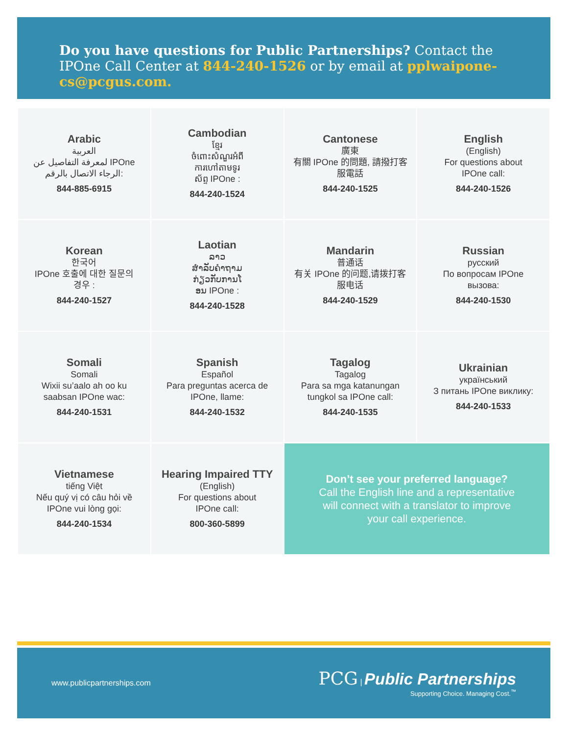Do you have questions for Public Partnerships? Contact the IPOne Call Center at 844-240-1526 or by email at pplwaipone-cs@pcgus.com.
| Arabic العربية لمعرفة التفاصيل عن IPOne الرجاء الاتصال بالرقم: 844-885-6915 | Cambodian ខ្មែរ ចំពោះសំណួរអំពី ការហៅតាមទូរ ស័ព្ទ IPOne : 844-240-1524 | Cantonese 廣東 有關 IPOne 的問題, 請撥打客 服電話 844-240-1525 | English (English) For questions about IPOne call: 844-240-1526 |
| Korean 한국어 IPOne 호출에 대한 질문의 경우 : 844-240-1527 | Laotian ລາວ ສຳລັບຄຳຖາມ ກ່ຽວກັບການໂ ອນ IPOne : 844-240-1528 | Mandarin 普通话 有关 IPOne 的问题,请拨打客 服电话 844-240-1529 | Russian русский По вопросам IPOne вызова: 844-240-1530 |
| Somali Somali Wixii su’aalo ah oo ku saabsan IPOne wac: 844-240-1531 | Spanish Español Para preguntas acerca de IPOne, llame: 844-240-1532 | Tagalog Tagalog Para sa mga katanungan tungkol sa IPOne call: 844-240-1535 | Ukrainian український З питань IPOne виклику: 844-240-1533 |
| Vietnamese tiếng Việt Nếu quý vị có câu hỏi về IPOne vui lòng gọi: 844-240-1534 | Hearing Impaired TTY (English) For questions about IPOne call: 800-360-5899 | Don’t see your preferred language? Call the English line and a representative will connect with a translator to improve your call experience. | |
www.publicpartnerships.com
PCG | Public Partnerships
Supporting Choice. Managing Cost.<sup>™</sup>